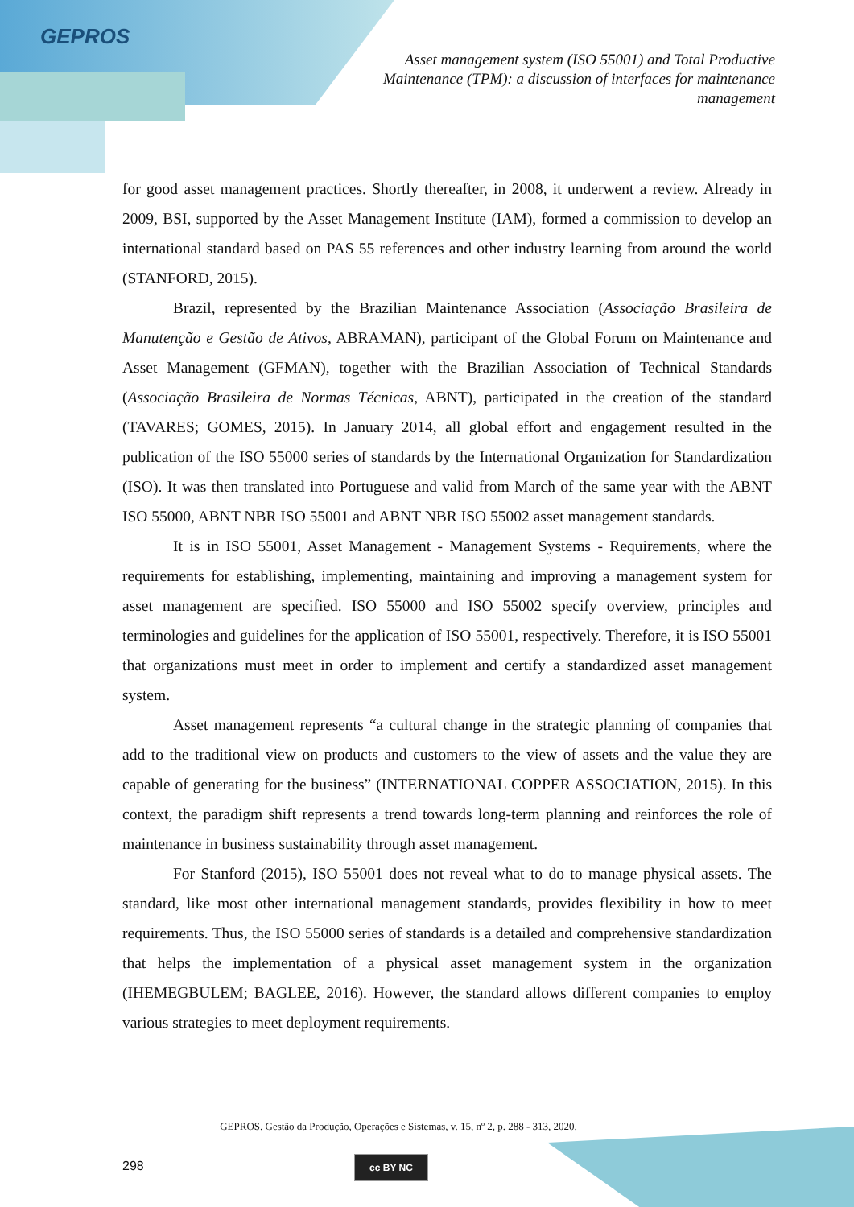GEPROS
Asset management system (ISO 55001) and Total Productive Maintenance (TPM): a discussion of interfaces for maintenance management
for good asset management practices. Shortly thereafter, in 2008, it underwent a review. Already in 2009, BSI, supported by the Asset Management Institute (IAM), formed a commission to develop an international standard based on PAS 55 references and other industry learning from around the world (STANFORD, 2015).
Brazil, represented by the Brazilian Maintenance Association (Associação Brasileira de Manutenção e Gestão de Ativos, ABRAMAN), participant of the Global Forum on Maintenance and Asset Management (GFMAN), together with the Brazilian Association of Technical Standards (Associação Brasileira de Normas Técnicas, ABNT), participated in the creation of the standard (TAVARES; GOMES, 2015). In January 2014, all global effort and engagement resulted in the publication of the ISO 55000 series of standards by the International Organization for Standardization (ISO). It was then translated into Portuguese and valid from March of the same year with the ABNT ISO 55000, ABNT NBR ISO 55001 and ABNT NBR ISO 55002 asset management standards.
It is in ISO 55001, Asset Management - Management Systems - Requirements, where the requirements for establishing, implementing, maintaining and improving a management system for asset management are specified. ISO 55000 and ISO 55002 specify overview, principles and terminologies and guidelines for the application of ISO 55001, respectively. Therefore, it is ISO 55001 that organizations must meet in order to implement and certify a standardized asset management system.
Asset management represents “a cultural change in the strategic planning of companies that add to the traditional view on products and customers to the view of assets and the value they are capable of generating for the business” (INTERNATIONAL COPPER ASSOCIATION, 2015). In this context, the paradigm shift represents a trend towards long-term planning and reinforces the role of maintenance in business sustainability through asset management.
For Stanford (2015), ISO 55001 does not reveal what to do to manage physical assets. The standard, like most other international management standards, provides flexibility in how to meet requirements. Thus, the ISO 55000 series of standards is a detailed and comprehensive standardization that helps the implementation of a physical asset management system in the organization (IHEMEGBULEM; BAGLEE, 2016). However, the standard allows different companies to employ various strategies to meet deployment requirements.
GEPROS. Gestão da Produção, Operações e Sistemas, v. 15, nº 2, p. 288 - 313, 2020.
298 cc BY NC